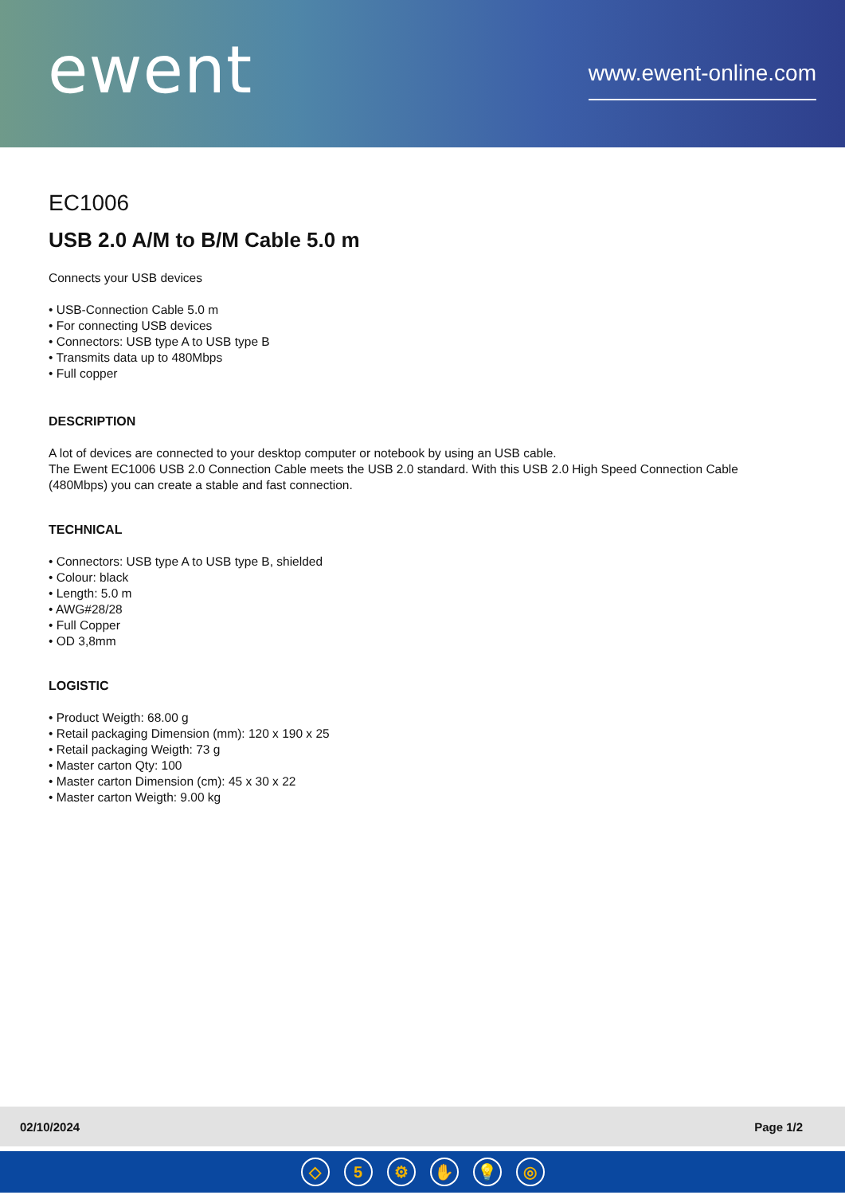ewent
www.ewent-online.com
EC1006
USB 2.0 A/M to B/M Cable 5.0 m
Connects your USB devices
• USB-Connection Cable 5.0 m
• For connecting USB devices
• Connectors: USB type A to USB type B
• Transmits data up to 480Mbps
• Full copper
DESCRIPTION
A lot of devices are connected to your desktop computer or notebook by using an USB cable.
The Ewent EC1006 USB 2.0 Connection Cable meets the USB 2.0 standard. With this USB 2.0 High Speed Connection Cable (480Mbps) you can create a stable and fast connection.
TECHNICAL
• Connectors: USB type A to USB type B, shielded
• Colour: black
• Length: 5.0 m
• AWG#28/28
• Full Copper
• OD 3,8mm
LOGISTIC
• Product Weigth: 68.00 g
• Retail packaging Dimension (mm): 120 x 190 x 25
• Retail packaging Weigth: 73 g
• Master carton Qty: 100
• Master carton Dimension (cm): 45 x 30 x 22
• Master carton Weigth: 9.00 kg
02/10/2024 Page 1/2
◇ 5 ⚙ ✋ 💡 ◎